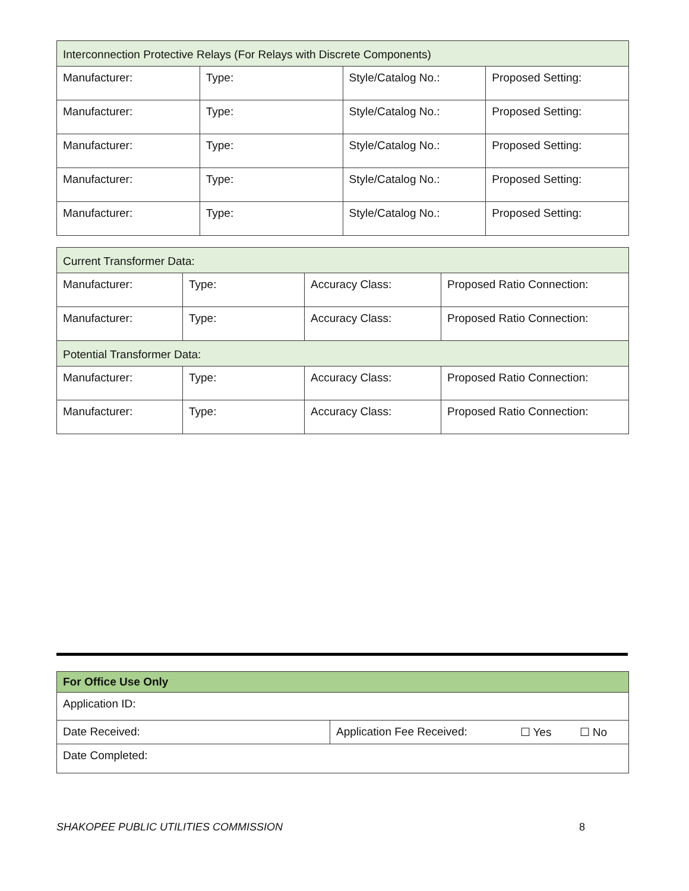| Interconnection Protective Relays (For Relays with Discrete Components) | | | |
| Manufacturer: | Type: | Style/Catalog No.: | Proposed Setting: |
| Manufacturer: | Type: | Style/Catalog No.: | Proposed Setting: |
| Manufacturer: | Type: | Style/Catalog No.: | Proposed Setting: |
| Manufacturer: | Type: | Style/Catalog No.: | Proposed Setting: |
| Manufacturer: | Type: | Style/Catalog No.: | Proposed Setting: |
| Current Transformer Data: | | | |
| Manufacturer: | Type: | Accuracy Class: | Proposed Ratio Connection: |
| Manufacturer: | Type: | Accuracy Class: | Proposed Ratio Connection: |
| Potential Transformer Data: | | | |
| Manufacturer: | Type: | Accuracy Class: | Proposed Ratio Connection: |
| Manufacturer: | Type: | Accuracy Class: | Proposed Ratio Connection: |
| For Office Use Only | | | |
| Application ID: | | | |
| Date Received: | Application Fee Received: | ☐ Yes | ☐ No |
| Date Completed: | | | |
SHAKOPEE PUBLIC UTILITIES COMMISSION 8